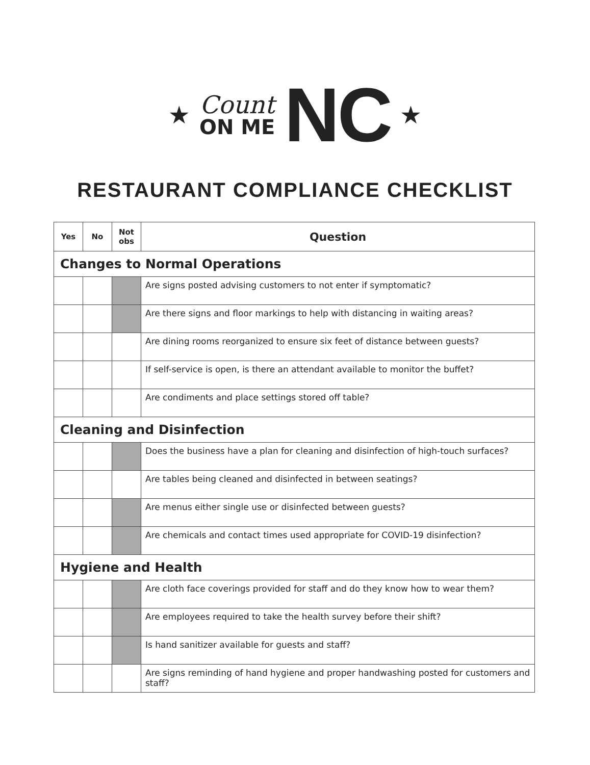★
Count
ON ME
NC ★
RESTAURANT COMPLIANCE CHECKLIST
| Yes | No | Not obs | Question |
| --- | --- | --- | --- |
| Changes to Normal Operations | | | |
| | | | Are signs posted advising customers to not enter if symptomatic? |
| | | | Are there signs and floor markings to help with distancing in waiting areas? |
| | | | Are dining rooms reorganized to ensure six feet of distance between guests? |
| | | | If self-service is open, is there an attendant available to monitor the buffet? |
| | | | Are condiments and place settings stored off table? |
| Cleaning and Disinfection | | | |
| | | | Does the business have a plan for cleaning and disinfection of high-touch surfaces? |
| | | | Are tables being cleaned and disinfected in between seatings? |
| | | | Are menus either single use or disinfected between guests? |
| | | | Are chemicals and contact times used appropriate for COVID-19 disinfection? |
| Hygiene and Health | | | |
| | | | Are cloth face coverings provided for staff and do they know how to wear them? |
| | | | Are employees required to take the health survey before their shift? |
| | | | Is hand sanitizer available for guests and staff? |
| | | | Are signs reminding of hand hygiene and proper handwashing posted for customers and staff? |